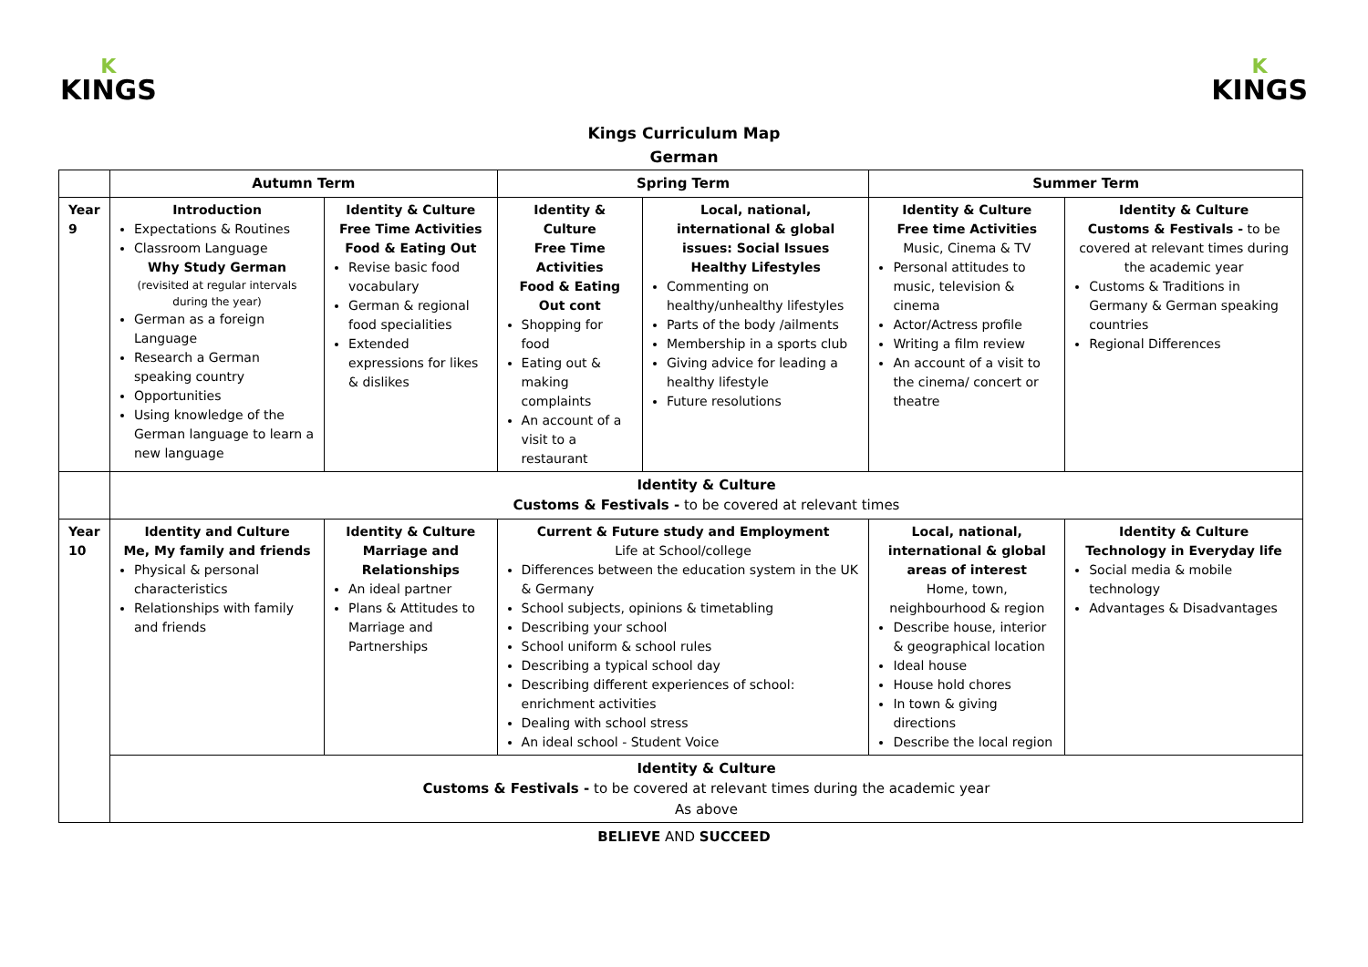K
KINGS
K
KINGS
Kings Curriculum Map
German
| | Autumn Term | | Spring Term | | Summer Term | |
| --- | --- | --- | --- | --- | --- | --- |
| Year 9 | Introduction Expectations & Routines Classroom Language Why Study German (revisited at regular intervals during the year) German as a foreign Language Research a German speaking country Opportunities Using knowledge of the German language to learn a new language | Identity & Culture Free Time Activities Food & Eating Out Revise basic food vocabulary German & regional food specialities Extended expressions for likes & dislikes | Identity & Culture Free Time Activities Food & Eating Out cont Shopping for food Eating out & making complaints An account of a visit to a restaurant | Local, national, international & global issues: Social Issues Healthy Lifestyles Commenting on healthy/unhealthy lifestyles Parts of the body /ailments Membership in a sports club Giving advice for leading a healthy lifestyle Future resolutions | Identity & Culture Free time Activities Music, Cinema & TV Personal attitudes to music, television & cinema Actor/Actress profile Writing a film review An account of a visit to the cinema/ concert or theatre | Identity & Culture Customs & Festivals - to be covered at relevant times during the academic year Customs & Traditions in Germany & German speaking countries Regional Differences |
| | Identity & Culture Customs & Festivals - to be covered at relevant times | | | | | |
| Year 10 | Identity and Culture Me, My family and friends Physical & personal characteristics Relationships with family and friends | Identity & Culture Marriage and Relationships An ideal partner Plans & Attitudes to Marriage and Partnerships | Current & Future study and Employment Life at School/college Differences between the education system in the UK & Germany School subjects, opinions & timetabling Describing your school School uniform & school rules Describing a typical school day Describing different experiences of school: enrichment activities Dealing with school stress An ideal school - Student Voice | | Local, national, international & global areas of interest Home, town, neighbourhood & region Describe house, interior & geographical location Ideal house House hold chores In town & giving directions Describe the local region | Identity & Culture Technology in Everyday life Social media & mobile technology Advantages & Disadvantages |
| | Identity & Culture Customs & Festivals - to be covered at relevant times during the academic year As above | | | | | |
BELIEVE AND SUCCEED